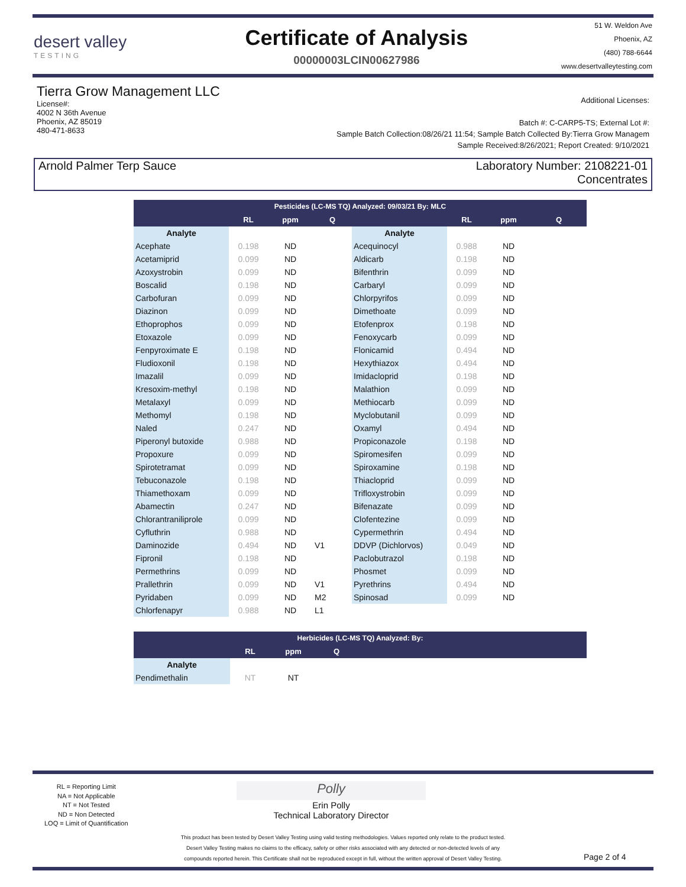desert valley
TESTING
Certificate of Analysis
00000003LCIN00627986
51 W. Weldon Ave
Phoenix, AZ
(480) 788-6644
www.desertvalleytesting.com
Tierra Grow Management LLC
License#:
4002 N 36th Avenue
Phoenix, AZ 85019
480-471-8633
Additional Licenses:
Batch #: C-CARP5-TS; External Lot #:
Sample Batch Collection:08/26/21 11:54; Sample Batch Collected By:Tierra Grow Managem
Sample Received:8/26/2021; Report Created: 9/10/2021
Arnold Palmer Terp Sauce Laboratory Number: 2108221-01
Concentrates
| Pesticides (LC-MS TQ) Analyzed: 09/03/21 By: MLC | | | | | | | |
| --- | --- | --- | --- | --- | --- | --- | --- |
| | RL | ppm | Q | | RL | ppm | Q |
| Analyte | | | | Analyte | | | |
| Acephate | 0.198 | ND | | Acequinocyl | 0.988 | ND | |
| Acetamiprid | 0.099 | ND | | Aldicarb | 0.198 | ND | |
| Azoxystrobin | 0.099 | ND | | Bifenthrin | 0.099 | ND | |
| Boscalid | 0.198 | ND | | Carbaryl | 0.099 | ND | |
| Carbofuran | 0.099 | ND | | Chlorpyrifos | 0.099 | ND | |
| Diazinon | 0.099 | ND | | Dimethoate | 0.099 | ND | |
| Ethoprophos | 0.099 | ND | | Etofenprox | 0.198 | ND | |
| Etoxazole | 0.099 | ND | | Fenoxycarb | 0.099 | ND | |
| Fenpyroximate E | 0.198 | ND | | Flonicamid | 0.494 | ND | |
| Fludioxonil | 0.198 | ND | | Hexythiazox | 0.494 | ND | |
| Imazalil | 0.099 | ND | | Imidacloprid | 0.198 | ND | |
| Kresoxim-methyl | 0.198 | ND | | Malathion | 0.099 | ND | |
| Metalaxyl | 0.099 | ND | | Methiocarb | 0.099 | ND | |
| Methomyl | 0.198 | ND | | Myclobutanil | 0.099 | ND | |
| Naled | 0.247 | ND | | Oxamyl | 0.494 | ND | |
| Piperonyl butoxide | 0.988 | ND | | Propiconazole | 0.198 | ND | |
| Propoxure | 0.099 | ND | | Spiromesifen | 0.099 | ND | |
| Spirotetramat | 0.099 | ND | | Spiroxamine | 0.198 | ND | |
| Tebuconazole | 0.198 | ND | | Thiacloprid | 0.099 | ND | |
| Thiamethoxam | 0.099 | ND | | Trifloxystrobin | 0.099 | ND | |
| Abamectin | 0.247 | ND | | Bifenazate | 0.099 | ND | |
| Chlorantraniliprole | 0.099 | ND | | Clofentezine | 0.099 | ND | |
| Cyfluthrin | 0.988 | ND | | Cypermethrin | 0.494 | ND | |
| Daminozide | 0.494 | ND | V1 | DDVP (Dichlorvos) | 0.049 | ND | |
| Fipronil | 0.198 | ND | | Paclobutrazol | 0.198 | ND | |
| Permethrins | 0.099 | ND | | Phosmet | 0.099 | ND | |
| Prallethrin | 0.099 | ND | V1 | Pyrethrins | 0.494 | ND | |
| Pyridaben | 0.099 | ND | M2 | Spinosad | 0.099 | ND | |
| Chlorfenapyr | 0.988 | ND | L1 | | | | |
| Herbicides (LC-MS TQ) Analyzed: By: | | | | |
| --- | --- | --- | --- | --- |
| | RL | ppm | Q | |
| Analyte | | | | |
| Pendimethalin | NT | NT | | |
RL = Reporting Limit
NA = Not Applicable
NT = Not Tested
ND = Non Detected
LOQ = Limit of Quantification
Polly
Erin Polly
Technical Laboratory Director
This product has been tested by Desert Valley Testing using valid testing methodologies. Values reported only relate to the product tested.
Desert Valley Testing makes no claims to the efficacy, safety or other risks associated with any detected or non-detected levels of any
compounds reported herein. This Certificate shall not be reproduced except in full, without the written approval of Desert Valley Testing.
Page 2 of 4